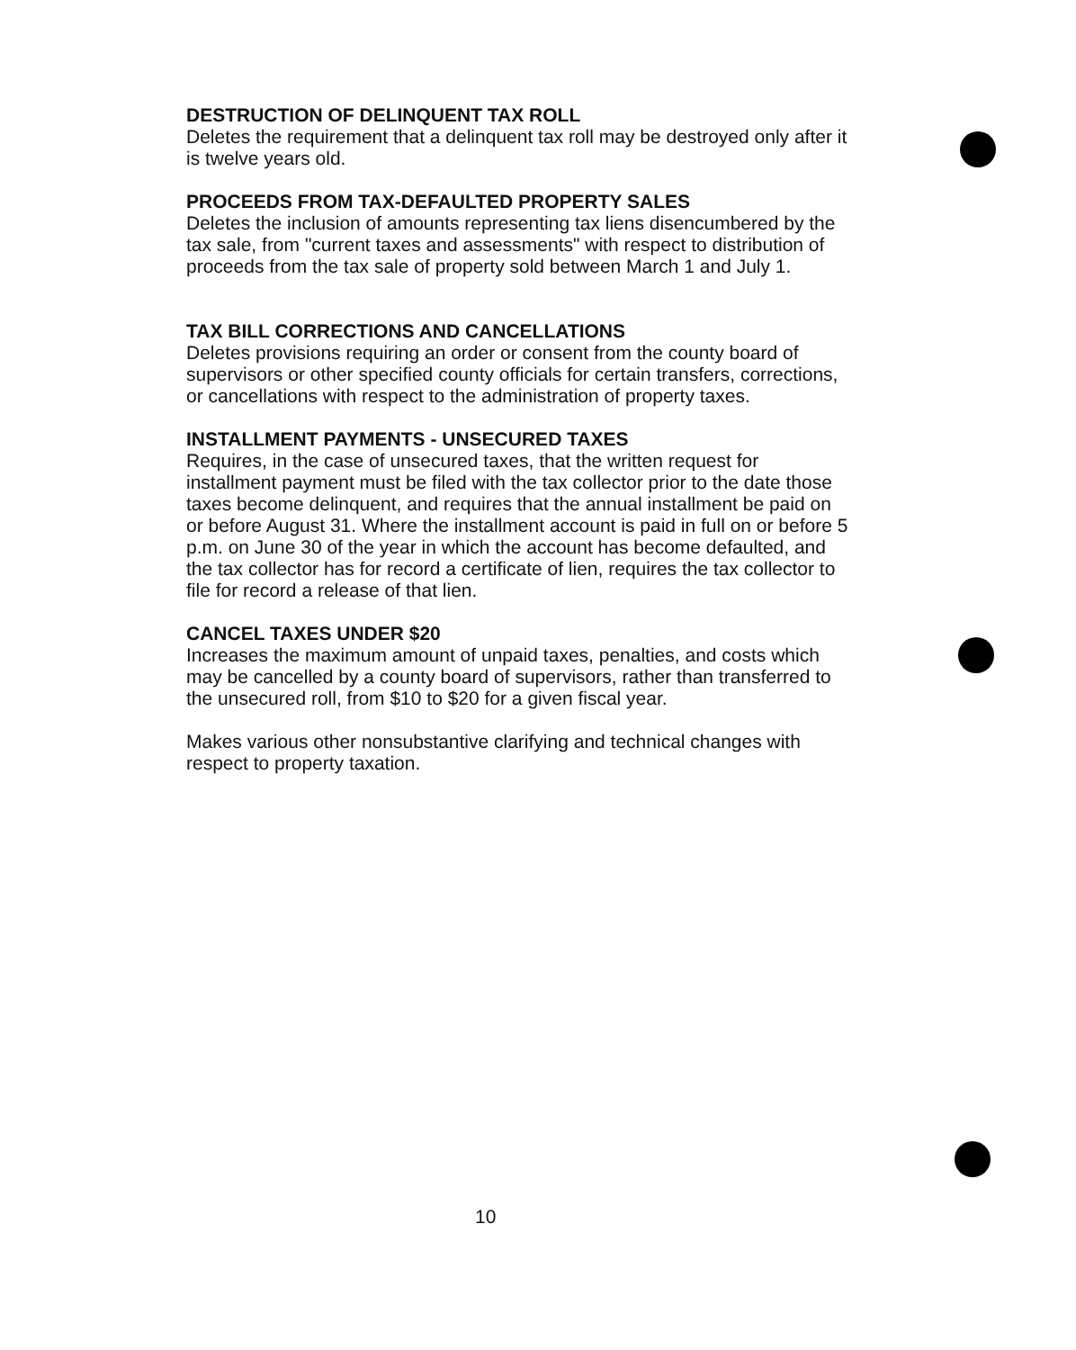DESTRUCTION OF DELINQUENT TAX ROLL
Deletes the requirement that a delinquent tax roll may be destroyed only after it is twelve years old.
PROCEEDS FROM TAX-DEFAULTED PROPERTY SALES
Deletes the inclusion of amounts representing tax liens disencumbered by the tax sale, from "current taxes and assessments" with respect to distribution of proceeds from the tax sale of property sold between March 1 and July 1.
TAX BILL CORRECTIONS AND CANCELLATIONS
Deletes provisions requiring an order or consent from the county board of supervisors or other specified county officials for certain transfers, corrections, or cancellations with respect to the administration of property taxes.
INSTALLMENT PAYMENTS - UNSECURED TAXES
Requires, in the case of unsecured taxes, that the written request for installment payment must be filed with the tax collector prior to the date those taxes become delinquent, and requires that the annual installment be paid on or before August 31. Where the installment account is paid in full on or before 5 p.m. on June 30 of the year in which the account has become defaulted, and the tax collector has for record a certificate of lien, requires the tax collector to file for record a release of that lien.
CANCEL TAXES UNDER $20
Increases the maximum amount of unpaid taxes, penalties, and costs which may be cancelled by a county board of supervisors, rather than transferred to the unsecured roll, from $10 to $20 for a given fiscal year.
Makes various other nonsubstantive clarifying and technical changes with respect to property taxation.
10